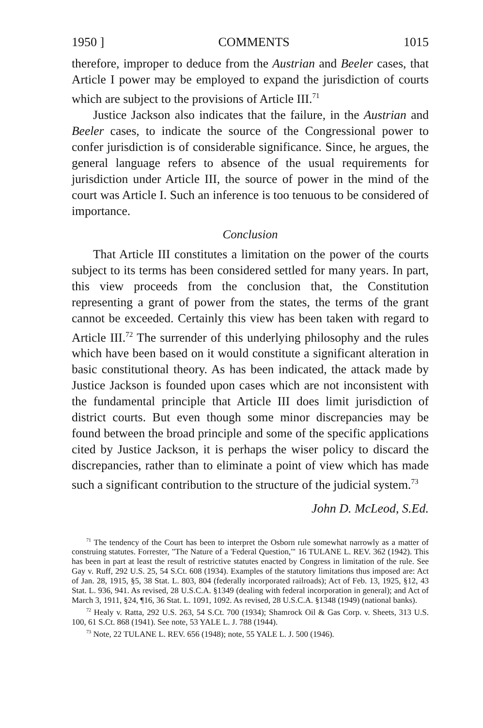1950 ] COMMENTS 1015
therefore, improper to deduce from the Austrian and Beeler cases, that Article I power may be employed to expand the jurisdiction of courts which are subject to the provisions of Article III.<sup>71</sup>
Justice Jackson also indicates that the failure, in the Austrian and Beeler cases, to indicate the source of the Congressional power to confer jurisdiction is of considerable significance. Since, he argues, the general language refers to absence of the usual requirements for jurisdiction under Article III, the source of power in the mind of the court was Article I. Such an inference is too tenuous to be considered of importance.
Conclusion
That Article III constitutes a limitation on the power of the courts subject to its terms has been considered settled for many years. In part, this view proceeds from the conclusion that, the Constitution representing a grant of power from the states, the terms of the grant cannot be exceeded. Certainly this view has been taken with regard to Article III.<sup>72</sup> The surrender of this underlying philosophy and the rules which have been based on it would constitute a significant alteration in basic constitutional theory. As has been indicated, the attack made by Justice Jackson is founded upon cases which are not inconsistent with the fundamental principle that Article III does limit jurisdiction of district courts. But even though some minor discrepancies may be found between the broad principle and some of the specific applications cited by Justice Jackson, it is perhaps the wiser policy to discard the discrepancies, rather than to eliminate a point of view which has made such a significant contribution to the structure of the judicial system.<sup>73</sup>
John D. McLeod, S.Ed.
<sup>71</sup> The tendency of the Court has been to interpret the Osborn rule somewhat narrowly as a matter of construing statutes. Forrester, "The Nature of a 'Federal Question,'" 16 TULANE L. REV. 362 (1942). This has been in part at least the result of restrictive statutes enacted by Congress in limitation of the rule. See Gay v. Ruff, 292 U.S. 25, 54 S.Ct. 608 (1934). Examples of the statutory limitations thus imposed are: Act of Jan. 28, 1915, §5, 38 Stat. L. 803, 804 (federally incorporated railroads); Act of Feb. 13, 1925, §12, 43 Stat. L. 936, 941. As revised, 28 U.S.C.A. §1349 (dealing with federal incorporation in general); and Act of March 3, 1911, §24, ¶16, 36 Stat. L. 1091, 1092. As revised, 28 U.S.C.A. §1348 (1949) (national banks).
<sup>72</sup> Healy v. Ratta, 292 U.S. 263, 54 S.Ct. 700 (1934); Shamrock Oil & Gas Corp. v. Sheets, 313 U.S. 100, 61 S.Ct. 868 (1941). See note, 53 YALE L. J. 788 (1944).
<sup>73</sup> Note, 22 TULANE L. REV. 656 (1948); note, 55 YALE L. J. 500 (1946).